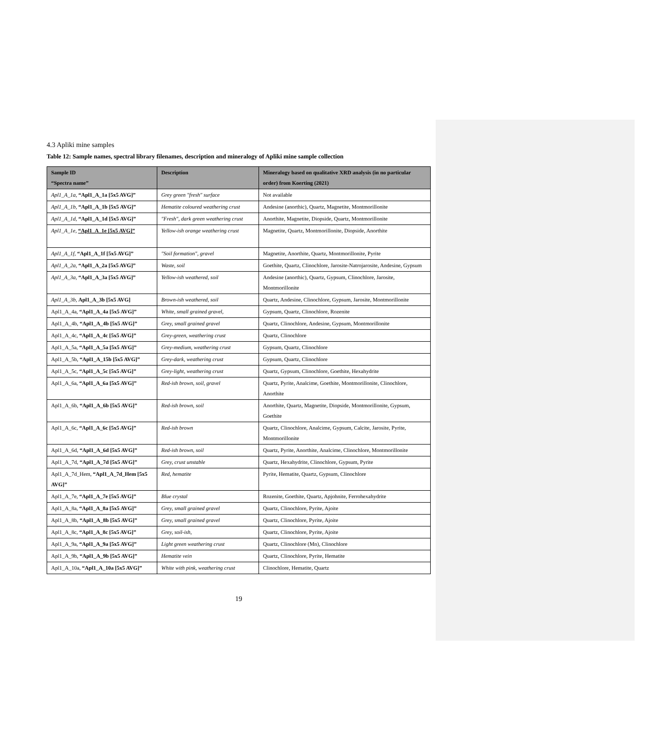4.3 Apliki mine samples
Table 12: Sample names, spectral library filenames, description and mineralogy of Apliki mine sample collection
| Sample ID “Spectra name” | Description | Mineralogy based on qualitative XRD analysis (in no particular order) from Koerting (2021) |
| --- | --- | --- |
| Apl1_A_1a , “Apl1_A_1a [5x5 AVG]” | Grey green "fresh" surface | Not available |
| Apl1_A_1b, “Apl1_A_1b [5x5 AVG]” | Hematite coloured weathering crust | Andesine (anorthic), Quartz, Magnetite, Montmorillonite |
| Apl1_A_1d, “Apl1_A_1d [5x5 AVG]” | "Fresh", dark green weathering crust | Anorthite, Magnetite, Diopside, Quartz, Montmorillonite |
| Apl1_A_1e, “Apl1_A_1e [5x5 AVG]” | Yellow-ish orange weathering crust | Magnetite, Quartz, Montmorillonite, Diopside, Anorthite |
| Apl1_A_1f, “Apl1_A_1f [5x5 AVG]” | "Soil formation", gravel | Magnetite, Anorthite, Quartz, Montmorillonite, Pyrite |
| Apl1_A_2a, “Apl1_A_2a [5x5 AVG]” | Waste, soil | Goethite, Quartz, Clinochlore, Jarosite-Natrojarosite, Andesine, Gypsum |
| Apl1_A_3a, “Apl1_A_3a [5x5 AVG]” | Yellow-ish weathered, soil | Andesine (anorthic), Quartz, Gypsum, Clinochlore, Jarosite, Montmorillonite |
| Apl1_A_3b, Apl1_A_3b [5x5 AVG] | Brown-ish weathered, soil | Quartz, Andesine, Clinochlore, Gypsum, Jarosite, Montmorillonite |
| Apl1_A_4a, “Apl1_A_4a [5x5 AVG]” | White, small grained gravel, | Gypsum, Quartz, Clinochlore, Rozenite |
| Apl1_A_4b, “Apl1_A_4b [5x5 AVG]” | Grey, small grained gravel | Quartz, Clinochlore, Andesine, Gypsum, Montmorillonite |
| Apl1_A_4c, “Apl1_A_4c [5x5 AVG]” | Grey-green, weathering crust | Quartz, Clinochlore |
| Apl1_A_5a, “Apl1_A_5a [5x5 AVG]” | Grey-medium, weathering crust | Gypsum, Quartz, Clinochlore |
| Apl1_A_5b, “Apl1_A_15b [5x5 AVG]” | Grey-dark, weathering crust | Gypsum, Quartz, Clinochlore |
| Apl1_A_5c, “Apl1_A_5c [5x5 AVG]” | Grey-light, weathering crust | Quartz, Gypsum, Clinochlore, Goethite, Hexahydrite |
| Apl1_A_6a, “Apl1_A_6a [5x5 AVG]” | Red-ish brown, soil, gravel | Quartz, Pyrite, Analcime, Goethite, Montmorillonite, Clinochlore, Anorthite |
| Apl1_A_6b, “Apl1_A_6b [5x5 AVG]” | Red-ish brown, soil | Anorthite, Quartz, Magnetite, Diopside, Montmorillonite, Gypsum, Goethite |
| Apl1_A_6c, “Apl1_A_6c [5x5 AVG]” | Red-ish brown | Quartz, Clinochlore, Analcime, Gypsum, Calcite, Jarosite, Pyrite, Montmorillonite |
| Apl1_A_6d, “Apl1_A_6d [5x5 AVG]” | Red-ish brown, soil | Quartz, Pyrite, Anorthite, Analcime, Clinochlore, Montmorillonite |
| Apl1_A_7d, “Apl1_A_7d [5x5 AVG]” | Grey, crust unstable | Quartz, Hexahydrite, Clinochlore, Gypsum, Pyrite |
| Apl1_A_7d_Hem, “Apl1_A_7d_Hem [5x5 AVG]” | Red, hematite | Pyrite, Hematite, Quartz, Gypsum, Clinochlore |
| Apl1_A_7e, “Apl1_A_7e [5x5 AVG]” | Blue crystal | Rozenite, Goethite, Quartz, Apjohnite, Ferrohexahydrite |
| Apl1_A_8a, “Apl1_A_8a [5x5 AVG]” | Grey, small grained gravel | Quartz, Clinochlore, Pyrite, Ajoite |
| Apl1_A_8b, “Apl1_A_8b [5x5 AVG]” | Grey, small grained gravel | Quartz, Clinochlore, Pyrite, Ajoite |
| Apl1_A_8c, “Apl1_A_8c [5x5 AVG]” | Grey, soil-ish, | Quartz, Clinochlore, Pyrite, Ajoite |
| Apl1_A_9a, “Apl1_A_9a [5x5 AVG]” | Light green weathering crust | Quartz, Clinochlore (Mn), Clinochlore |
| Apl1_A_9b, “Apl1_A_9b [5x5 AVG]” | Hematite vein | Quartz, Clinochlore, Pyrite, Hematite |
| Apl1_A_10a, “Apl1_A_10a [5x5 AVG]” | White with pink, weathering crust | Clinochlore, Hematite, Quartz |
19